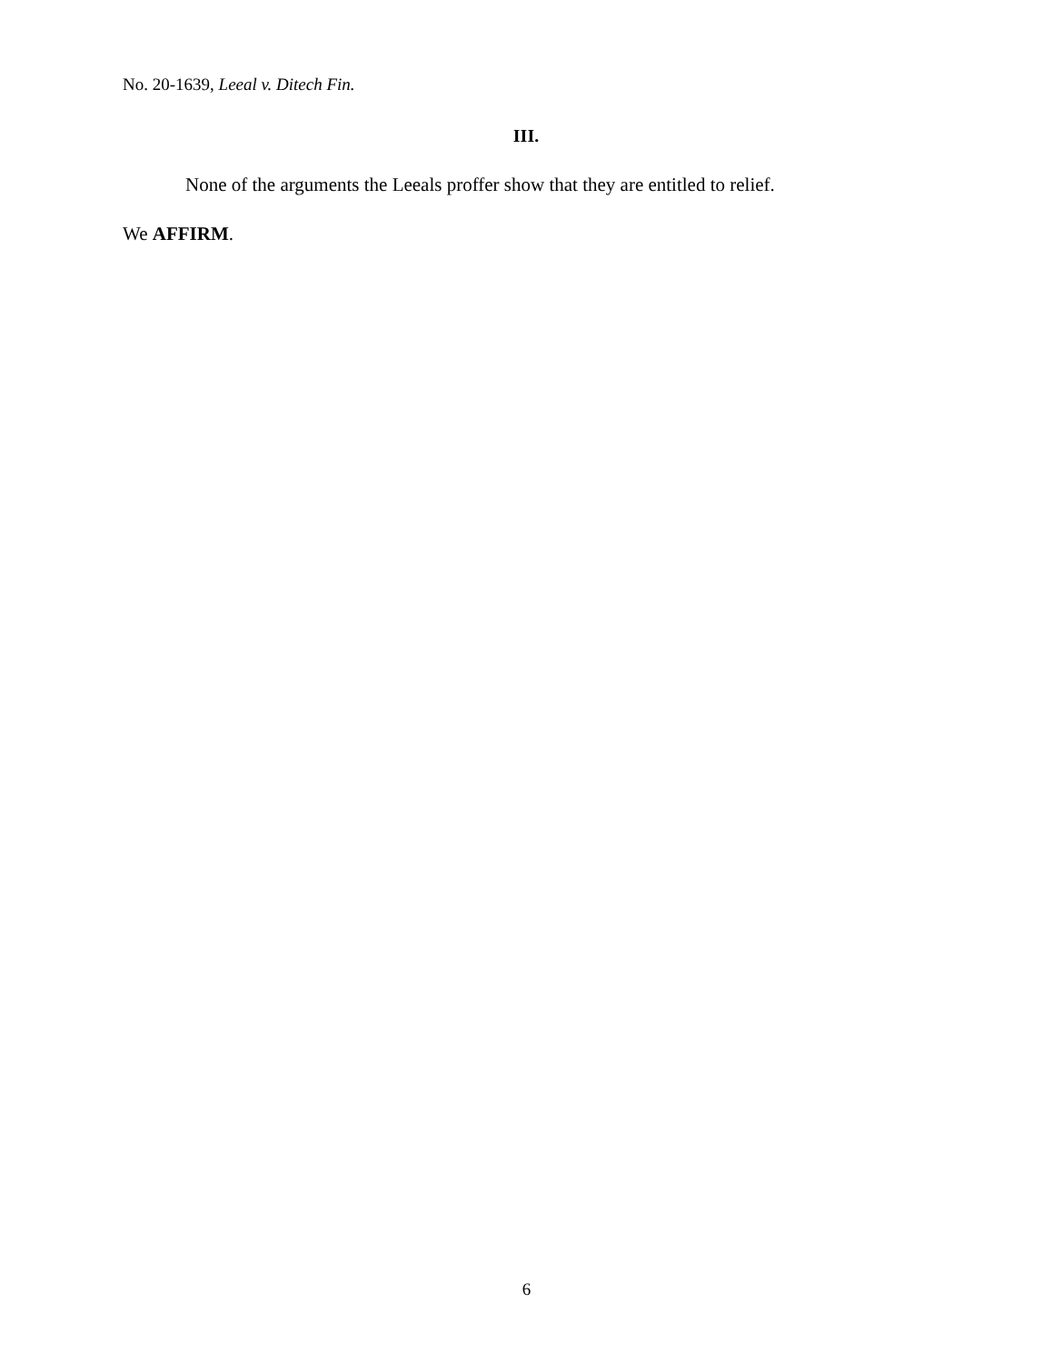No. 20-1639, Leeal v. Ditech Fin.
III.
None of the arguments the Leeals proffer show that they are entitled to relief.
We AFFIRM.
6